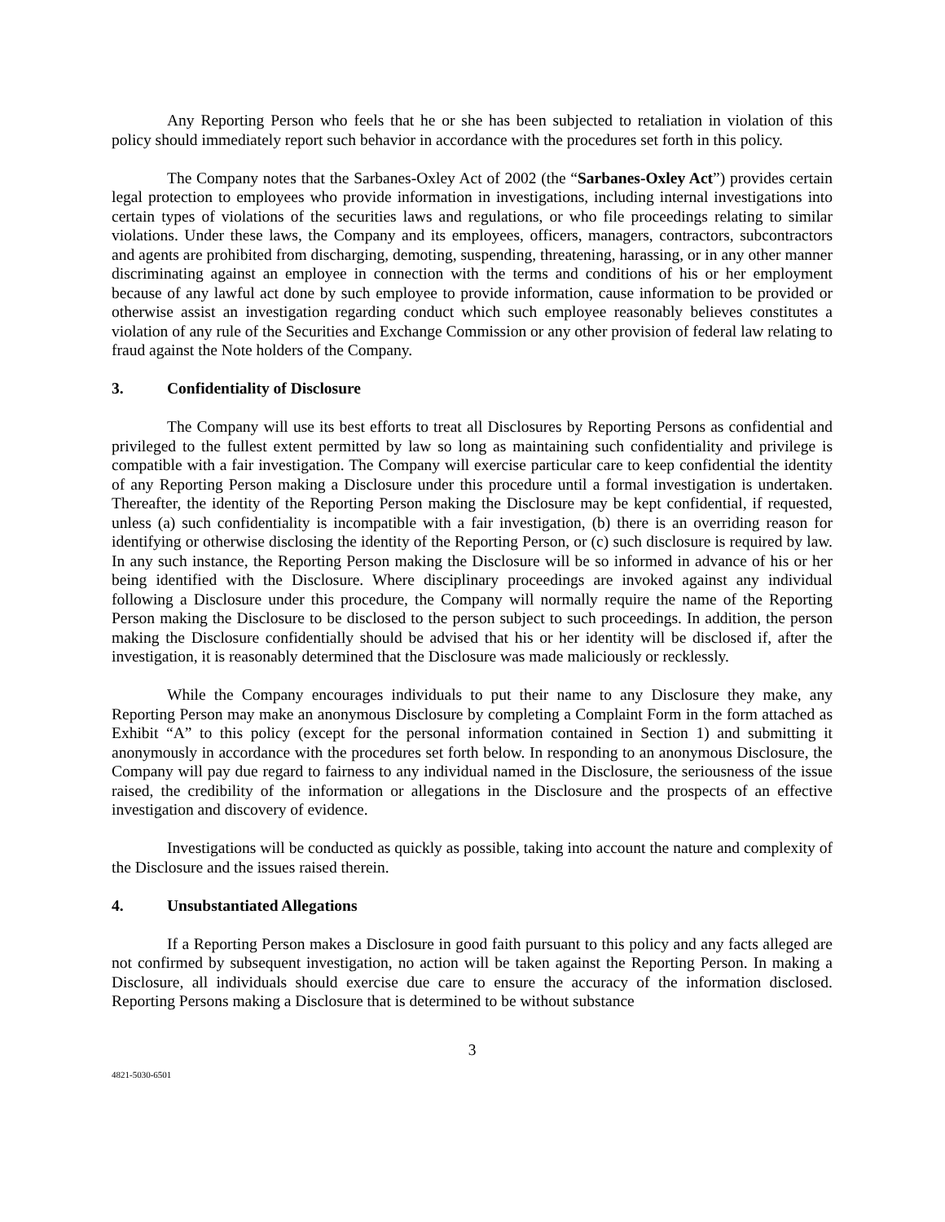Any Reporting Person who feels that he or she has been subjected to retaliation in violation of this policy should immediately report such behavior in accordance with the procedures set forth in this policy.
The Company notes that the Sarbanes-Oxley Act of 2002 (the “Sarbanes-Oxley Act”) provides certain legal protection to employees who provide information in investigations, including internal investigations into certain types of violations of the securities laws and regulations, or who file proceedings relating to similar violations. Under these laws, the Company and its employees, officers, managers, contractors, subcontractors and agents are prohibited from discharging, demoting, suspending, threatening, harassing, or in any other manner discriminating against an employee in connection with the terms and conditions of his or her employment because of any lawful act done by such employee to provide information, cause information to be provided or otherwise assist an investigation regarding conduct which such employee reasonably believes constitutes a violation of any rule of the Securities and Exchange Commission or any other provision of federal law relating to fraud against the Note holders of the Company.
3. Confidentiality of Disclosure
The Company will use its best efforts to treat all Disclosures by Reporting Persons as confidential and privileged to the fullest extent permitted by law so long as maintaining such confidentiality and privilege is compatible with a fair investigation. The Company will exercise particular care to keep confidential the identity of any Reporting Person making a Disclosure under this procedure until a formal investigation is undertaken. Thereafter, the identity of the Reporting Person making the Disclosure may be kept confidential, if requested, unless (a) such confidentiality is incompatible with a fair investigation, (b) there is an overriding reason for identifying or otherwise disclosing the identity of the Reporting Person, or (c) such disclosure is required by law. In any such instance, the Reporting Person making the Disclosure will be so informed in advance of his or her being identified with the Disclosure. Where disciplinary proceedings are invoked against any individual following a Disclosure under this procedure, the Company will normally require the name of the Reporting Person making the Disclosure to be disclosed to the person subject to such proceedings. In addition, the person making the Disclosure confidentially should be advised that his or her identity will be disclosed if, after the investigation, it is reasonably determined that the Disclosure was made maliciously or recklessly.
While the Company encourages individuals to put their name to any Disclosure they make, any Reporting Person may make an anonymous Disclosure by completing a Complaint Form in the form attached as Exhibit “A” to this policy (except for the personal information contained in Section 1) and submitting it anonymously in accordance with the procedures set forth below. In responding to an anonymous Disclosure, the Company will pay due regard to fairness to any individual named in the Disclosure, the seriousness of the issue raised, the credibility of the information or allegations in the Disclosure and the prospects of an effective investigation and discovery of evidence.
Investigations will be conducted as quickly as possible, taking into account the nature and complexity of the Disclosure and the issues raised therein.
4. Unsubstantiated Allegations
If a Reporting Person makes a Disclosure in good faith pursuant to this policy and any facts alleged are not confirmed by subsequent investigation, no action will be taken against the Reporting Person. In making a Disclosure, all individuals should exercise due care to ensure the accuracy of the information disclosed. Reporting Persons making a Disclosure that is determined to be without substance
3
4821-5030-6501